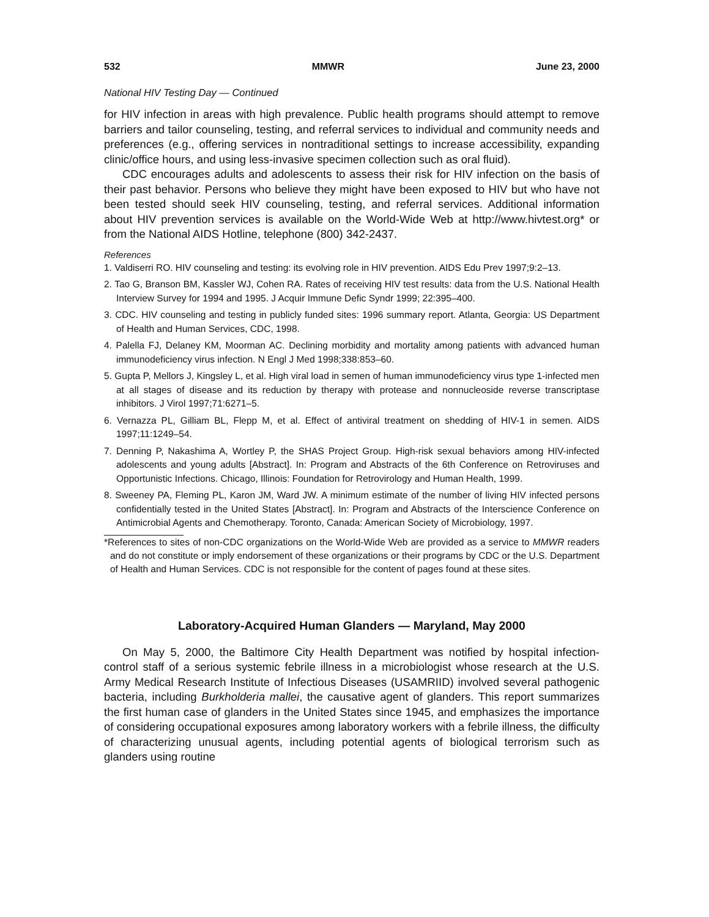532 MMWR June 23, 2000
National HIV Testing Day — Continued
for HIV infection in areas with high prevalence. Public health programs should attempt to remove barriers and tailor counseling, testing, and referral services to individual and community needs and preferences (e.g., offering services in nontraditional settings to increase accessibility, expanding clinic/office hours, and using less-invasive specimen collection such as oral fluid).
CDC encourages adults and adolescents to assess their risk for HIV infection on the basis of their past behavior. Persons who believe they might have been exposed to HIV but who have not been tested should seek HIV counseling, testing, and referral services. Additional information about HIV prevention services is available on the World-Wide Web at http://www.hivtest.org* or from the National AIDS Hotline, telephone (800) 342-2437.
References
1. Valdiserri RO. HIV counseling and testing: its evolving role in HIV prevention. AIDS Edu Prev 1997;9:2–13.
2. Tao G, Branson BM, Kassler WJ, Cohen RA. Rates of receiving HIV test results: data from the U.S. National Health Interview Survey for 1994 and 1995. J Acquir Immune Defic Syndr 1999; 22:395–400.
3. CDC. HIV counseling and testing in publicly funded sites: 1996 summary report. Atlanta, Georgia: US Department of Health and Human Services, CDC, 1998.
4. Palella FJ, Delaney KM, Moorman AC. Declining morbidity and mortality among patients with advanced human immunodeficiency virus infection. N Engl J Med 1998;338:853–60.
5. Gupta P, Mellors J, Kingsley L, et al. High viral load in semen of human immunodeficiency virus type 1-infected men at all stages of disease and its reduction by therapy with protease and nonnucleoside reverse transcriptase inhibitors. J Virol 1997;71:6271–5.
6. Vernazza PL, Gilliam BL, Flepp M, et al. Effect of antiviral treatment on shedding of HIV-1 in semen. AIDS 1997;11:1249–54.
7. Denning P, Nakashima A, Wortley P, the SHAS Project Group. High-risk sexual behaviors among HIV-infected adolescents and young adults [Abstract]. In: Program and Abstracts of the 6th Conference on Retroviruses and Opportunistic Infections. Chicago, Illinois: Foundation for Retrovirology and Human Health, 1999.
8. Sweeney PA, Fleming PL, Karon JM, Ward JW. A minimum estimate of the number of living HIV infected persons confidentially tested in the United States [Abstract]. In: Program and Abstracts of the Interscience Conference on Antimicrobial Agents and Chemotherapy. Toronto, Canada: American Society of Microbiology, 1997.
*References to sites of non-CDC organizations on the World-Wide Web are provided as a service to MMWR readers and do not constitute or imply endorsement of these organizations or their programs by CDC or the U.S. Department of Health and Human Services. CDC is not responsible for the content of pages found at these sites.
Laboratory-Acquired Human Glanders — Maryland, May 2000
On May 5, 2000, the Baltimore City Health Department was notified by hospital infection-control staff of a serious systemic febrile illness in a microbiologist whose research at the U.S. Army Medical Research Institute of Infectious Diseases (USAMRIID) involved several pathogenic bacteria, including Burkholderia mallei, the causative agent of glanders. This report summarizes the first human case of glanders in the United States since 1945, and emphasizes the importance of considering occupational exposures among laboratory workers with a febrile illness, the difficulty of characterizing unusual agents, including potential agents of biological terrorism such as glanders using routine